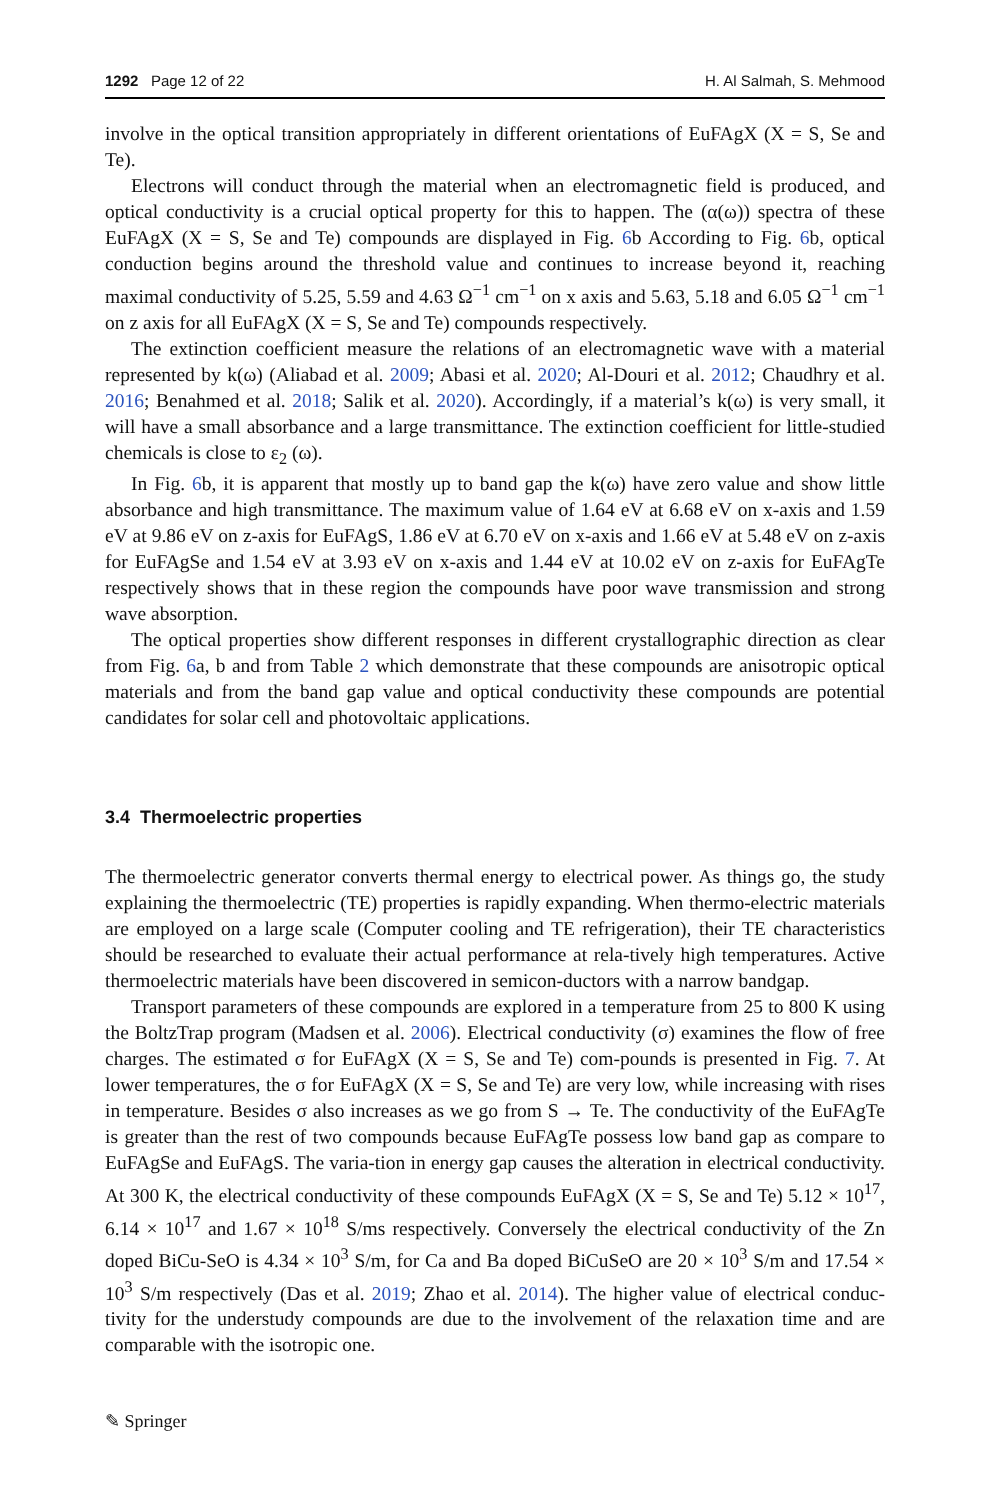1292 Page 12 of 22 H. Al Salmah, S. Mehmood
involve in the optical transition appropriately in different orientations of EuFAgX (X = S, Se and Te).
Electrons will conduct through the material when an electromagnetic field is produced, and optical conductivity is a crucial optical property for this to happen. The (α(ω)) spectra of these EuFAgX (X = S, Se and Te) compounds are displayed in Fig. 6b According to Fig. 6b, optical conduction begins around the threshold value and continues to increase beyond it, reaching maximal conductivity of 5.25, 5.59 and 4.63 Ω<sup>−1</sup> cm<sup>−1</sup> on x axis and 5.63, 5.18 and 6.05 Ω<sup>−1</sup> cm<sup>−1</sup> on z axis for all EuFAgX (X = S, Se and Te) compounds respectively.
The extinction coefficient measure the relations of an electromagnetic wave with a material represented by k(ω) (Aliabad et al. 2009; Abasi et al. 2020; Al-Douri et al. 2012; Chaudhry et al. 2016; Benahmed et al. 2018; Salik et al. 2020). Accordingly, if a material’s k(ω) is very small, it will have a small absorbance and a large transmittance. The extinction coefficient for little-studied chemicals is close to ε<sub>2</sub> (ω).
In Fig. 6b, it is apparent that mostly up to band gap the k(ω) have zero value and show little absorbance and high transmittance. The maximum value of 1.64 eV at 6.68 eV on x-axis and 1.59 eV at 9.86 eV on z-axis for EuFAgS, 1.86 eV at 6.70 eV on x-axis and 1.66 eV at 5.48 eV on z-axis for EuFAgSe and 1.54 eV at 3.93 eV on x-axis and 1.44 eV at 10.02 eV on z-axis for EuFAgTe respectively shows that in these region the compounds have poor wave transmission and strong wave absorption.
The optical properties show different responses in different crystallographic direction as clear from Fig. 6a, b and from Table 2 which demonstrate that these compounds are anisotropic optical materials and from the band gap value and optical conductivity these compounds are potential candidates for solar cell and photovoltaic applications.
3.4 Thermoelectric properties
The thermoelectric generator converts thermal energy to electrical power. As things go, the study explaining the thermoelectric (TE) properties is rapidly expanding. When thermo-electric materials are employed on a large scale (Computer cooling and TE refrigeration), their TE characteristics should be researched to evaluate their actual performance at rela-tively high temperatures. Active thermoelectric materials have been discovered in semicon-ductors with a narrow bandgap.
Transport parameters of these compounds are explored in a temperature from 25 to 800 K using the BoltzTrap program (Madsen et al. 2006). Electrical conductivity (σ) examines the flow of free charges. The estimated σ for EuFAgX (X = S, Se and Te) com-pounds is presented in Fig. 7. At lower temperatures, the σ for EuFAgX (X = S, Se and Te) are very low, while increasing with rises in temperature. Besides σ also increases as we go from S → Te. The conductivity of the EuFAgTe is greater than the rest of two compounds because EuFAgTe possess low band gap as compare to EuFAgSe and EuFAgS. The varia-tion in energy gap causes the alteration in electrical conductivity. At 300 K, the electrical conductivity of these compounds EuFAgX (X = S, Se and Te) 5.12 × 10<sup>17</sup>, 6.14 × 10<sup>17</sup> and 1.67 × 10<sup>18</sup> S/ms respectively. Conversely the electrical conductivity of the Zn doped BiCu-SeO is 4.34 × 10<sup>3</sup> S/m, for Ca and Ba doped BiCuSeO are 20 × 10<sup>3</sup> S/m and 17.54 × 10<sup>3</sup> S/m respectively (Das et al. 2019; Zhao et al. 2014). The higher value of electrical conduc-tivity for the understudy compounds are due to the involvement of the relaxation time and are comparable with the isotropic one.
✎ Springer